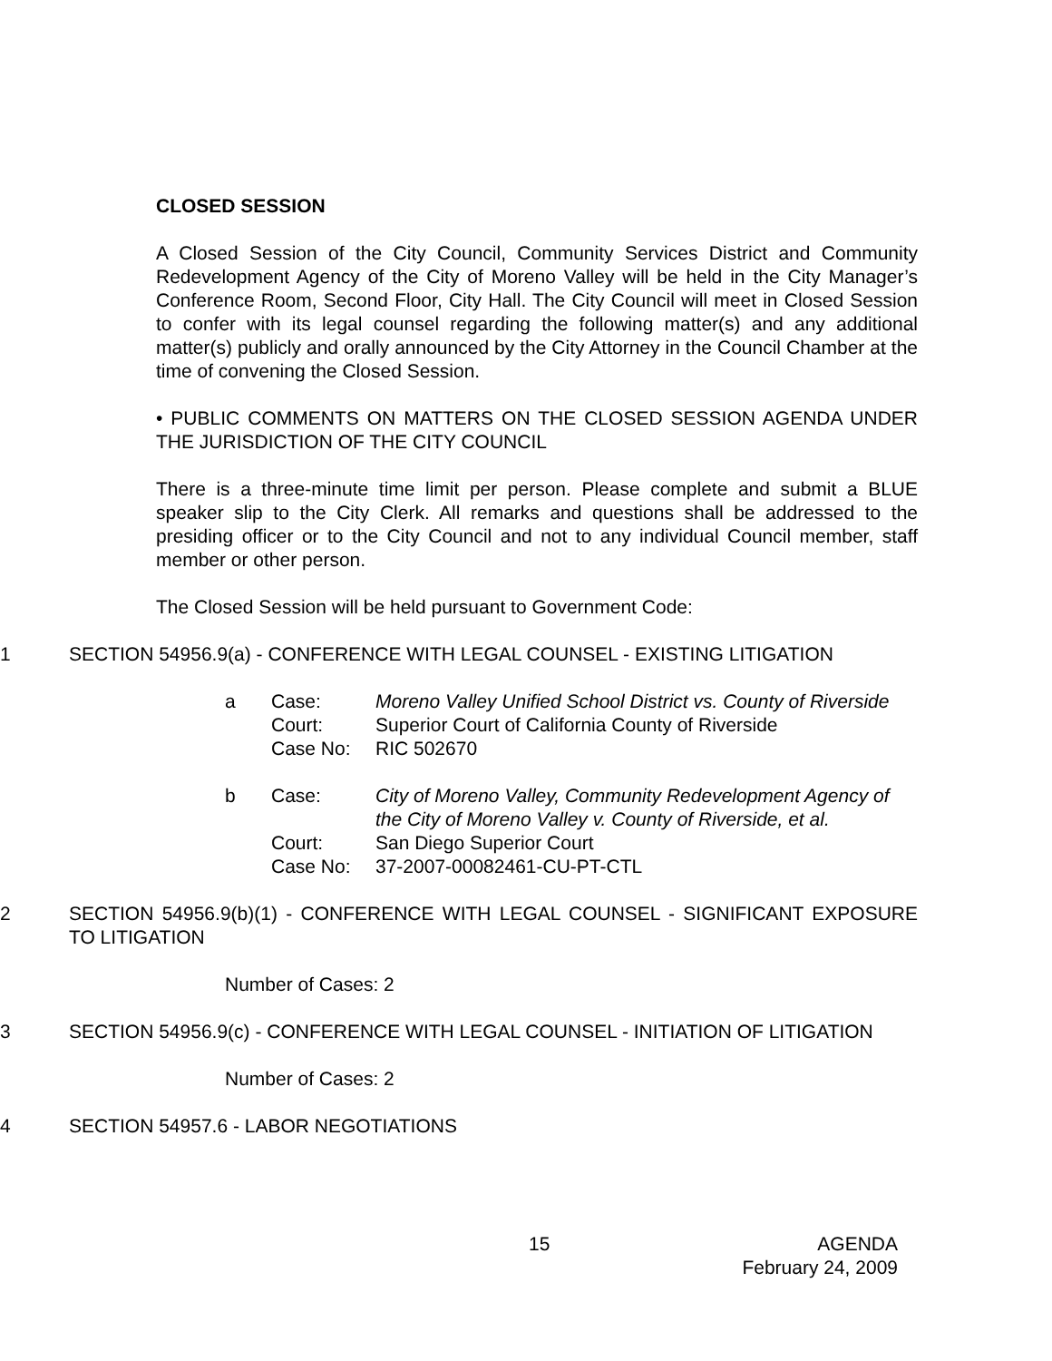CLOSED SESSION
A Closed Session of the City Council, Community Services District and Community Redevelopment Agency of the City of Moreno Valley will be held in the City Manager’s Conference Room, Second Floor, City Hall. The City Council will meet in Closed Session to confer with its legal counsel regarding the following matter(s) and any additional matter(s) publicly and orally announced by the City Attorney in the Council Chamber at the time of convening the Closed Session.
• PUBLIC COMMENTS ON MATTERS ON THE CLOSED SESSION AGENDA UNDER THE JURISDICTION OF THE CITY COUNCIL
There is a three-minute time limit per person. Please complete and submit a BLUE speaker slip to the City Clerk. All remarks and questions shall be addressed to the presiding officer or to the City Council and not to any individual Council member, staff member or other person.
The Closed Session will be held pursuant to Government Code:
1 SECTION 54956.9(a) - CONFERENCE WITH LEGAL COUNSEL - EXISTING LITIGATION
a
| Case: | Moreno Valley Unified School District vs. County of Riverside |
| Court: | Superior Court of California County of Riverside |
| Case No: | RIC 502670 |
b
| Case: | City of Moreno Valley, Community Redevelopment Agency of the City of Moreno Valley v. County of Riverside, et al. |
| Court: | San Diego Superior Court |
| Case No: | 37-2007-00082461-CU-PT-CTL |
2 SECTION 54956.9(b)(1) - CONFERENCE WITH LEGAL COUNSEL - SIGNIFICANT EXPOSURE TO LITIGATION
Number of Cases: 2
3 SECTION 54956.9(c) - CONFERENCE WITH LEGAL COUNSEL - INITIATION OF LITIGATION
Number of Cases: 2
4 SECTION 54957.6 - LABOR NEGOTIATIONS
15
AGENDA
February 24, 2009